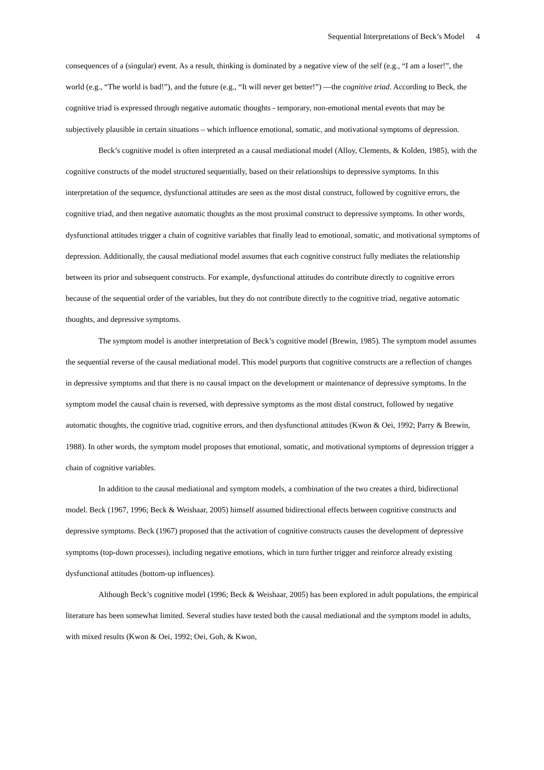Sequential Interpretations of Beck’s Model 4
consequences of a (singular) event. As a result, thinking is dominated by a negative view of the self (e.g., “I am a loser!”, the world (e.g., “The world is bad!”), and the future (e.g., “It will never get better!”) —the cognitive triad. According to Beck, the cognitive triad is expressed through negative automatic thoughts - temporary, non-emotional mental events that may be subjectively plausible in certain situations – which influence emotional, somatic, and motivational symptoms of depression.
Beck’s cognitive model is often interpreted as a causal mediational model (Alloy, Clements, & Kolden, 1985), with the cognitive constructs of the model structured sequentially, based on their relationships to depressive symptoms. In this interpretation of the sequence, dysfunctional attitudes are seen as the most distal construct, followed by cognitive errors, the cognitive triad, and then negative automatic thoughts as the most proximal construct to depressive symptoms. In other words, dysfunctional attitudes trigger a chain of cognitive variables that finally lead to emotional, somatic, and motivational symptoms of depression. Additionally, the causal mediational model assumes that each cognitive construct fully mediates the relationship between its prior and subsequent constructs. For example, dysfunctional attitudes do contribute directly to cognitive errors because of the sequential order of the variables, but they do not contribute directly to the cognitive triad, negative automatic thoughts, and depressive symptoms.
The symptom model is another interpretation of Beck’s cognitive model (Brewin, 1985). The symptom model assumes the sequential reverse of the causal mediational model. This model purports that cognitive constructs are a reflection of changes in depressive symptoms and that there is no causal impact on the development or maintenance of depressive symptoms. In the symptom model the causal chain is reversed, with depressive symptoms as the most distal construct, followed by negative automatic thoughts, the cognitive triad, cognitive errors, and then dysfunctional attitudes (Kwon & Oei, 1992; Parry & Brewin, 1988). In other words, the symptom model proposes that emotional, somatic, and motivational symptoms of depression trigger a chain of cognitive variables.
In addition to the causal mediational and symptom models, a combination of the two creates a third, bidirectional model. Beck (1967, 1996; Beck & Weishaar, 2005) himself assumed bidirectional effects between cognitive constructs and depressive symptoms. Beck (1967) proposed that the activation of cognitive constructs causes the development of depressive symptoms (top-down processes), including negative emotions, which in turn further trigger and reinforce already existing dysfunctional attitudes (bottom-up influences).
Although Beck’s cognitive model (1996; Beck & Weishaar, 2005) has been explored in adult populations, the empirical literature has been somewhat limited. Several studies have tested both the causal mediational and the symptom model in adults, with mixed results (Kwon & Oei, 1992; Oei, Goh, & Kwon,